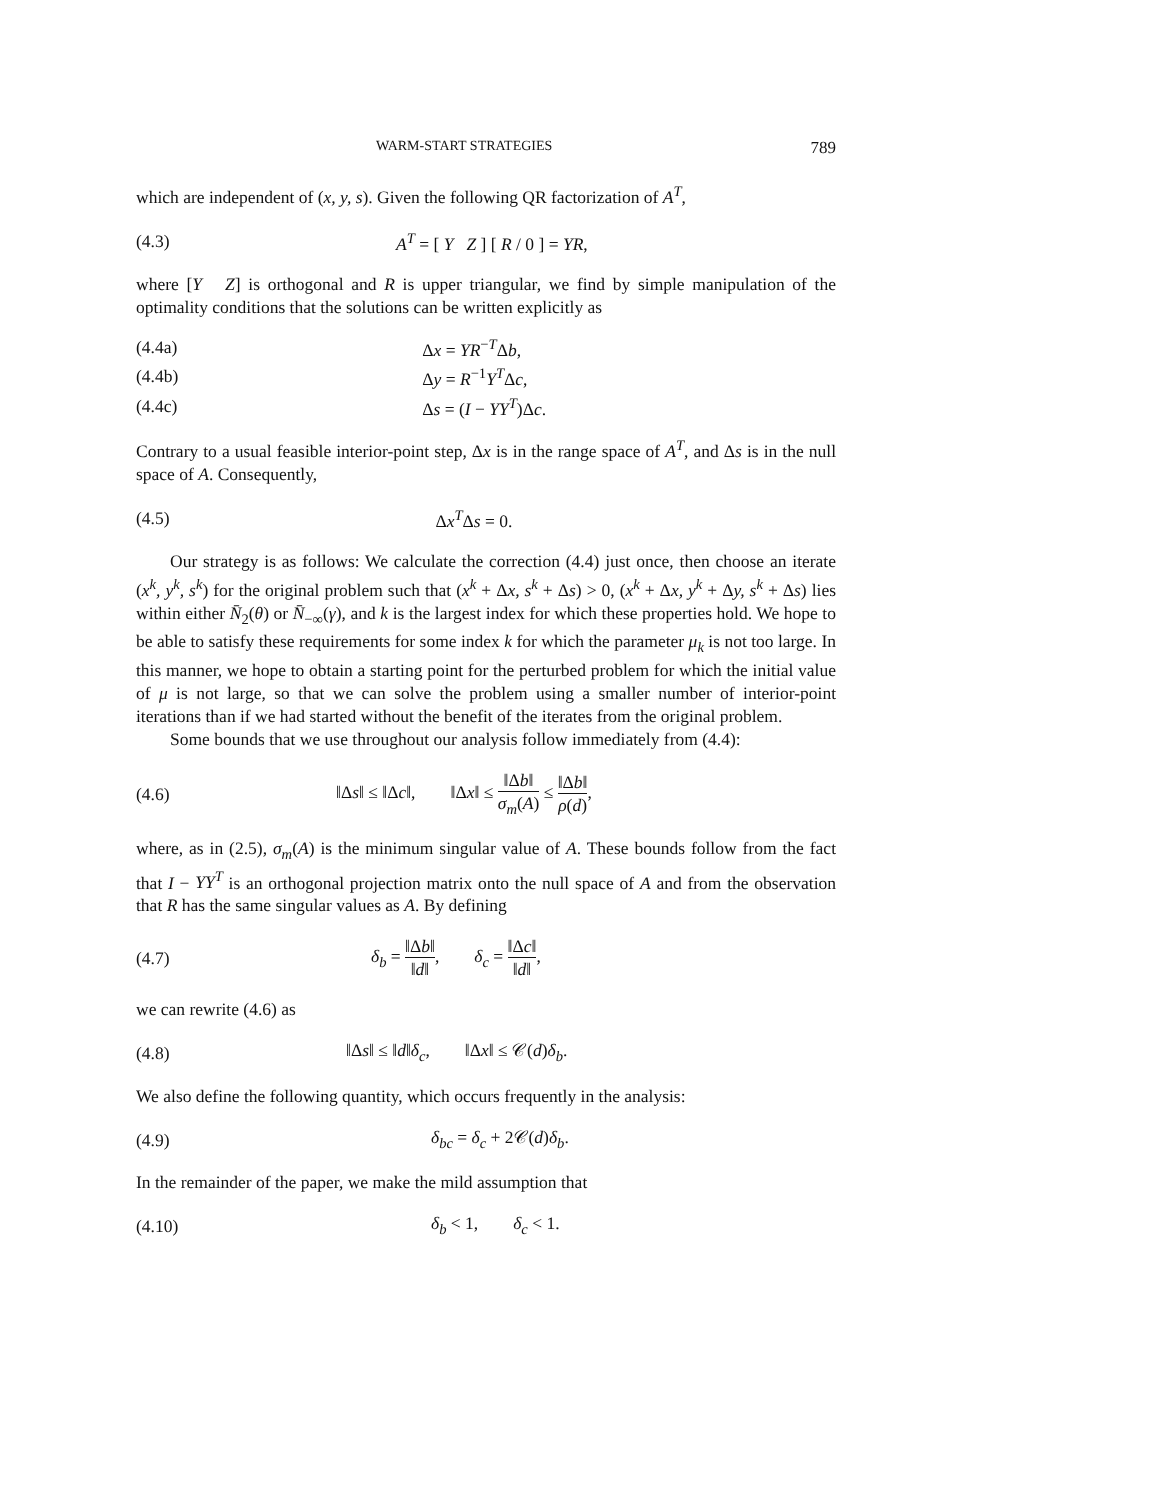WARM-START STRATEGIES 789
which are independent of (x, y, s). Given the following QR factorization of A<sup>T</sup>,
(4.3) A<sup>T</sup> = [ Y Z ] [ R / 0 ] = YR,
where [Y Z] is orthogonal and R is upper triangular, we find by simple manipulation of the optimality conditions that the solutions can be written explicitly as
(4.4a) Δx = YR<sup>−T</sup>Δb,
(4.4b) Δy = R<sup>−1</sup>Y<sup>T</sup>Δc,
(4.4c) Δs = (I − YY<sup>T</sup>)Δc.
Contrary to a usual feasible interior-point step, Δx is in the range space of A<sup>T</sup>, and Δs is in the null space of A. Consequently,
(4.5) Δx<sup>T</sup>Δs = 0.
Our strategy is as follows: We calculate the correction (4.4) just once, then choose an iterate (x<sup>k</sup>, y<sup>k</sup>, s<sup>k</sup>) for the original problem such that (x<sup>k</sup> + Δx, s<sup>k</sup> + Δs) > 0, (x<sup>k</sup> + Δx, y<sup>k</sup> + Δy, s<sup>k</sup> + Δs) lies within either N̄<sub>2</sub>(θ) or N̄<sub>−∞</sub>(γ), and k is the largest index for which these properties hold. We hope to be able to satisfy these requirements for some index k for which the parameter μ<sub>k</sub> is not too large. In this manner, we hope to obtain a starting point for the perturbed problem for which the initial value of μ is not large, so that we can solve the problem using a smaller number of interior-point iterations than if we had started without the benefit of the iterates from the original problem.
Some bounds that we use throughout our analysis follow immediately from (4.4):
(4.6) ‖Δs‖ ≤ ‖Δc‖, ‖Δx‖ ≤ ‖Δb‖ σ<sub>m</sub>(A) ≤ ‖Δb‖ ρ(d),
where, as in (2.5), σ<sub>m</sub>(A) is the minimum singular value of A. These bounds follow from the fact that I − YY<sup>T</sup> is an orthogonal projection matrix onto the null space of A and from the observation that R has the same singular values as A. By defining
(4.7) δ<sub>b</sub> = ‖Δb‖ ‖d‖, δ<sub>c</sub> = ‖Δc‖ ‖d‖,
we can rewrite (4.6) as
(4.8) ‖Δs‖ ≤ ‖d‖δ<sub>c</sub>, ‖Δx‖ ≤ 𝒞(d)δ<sub>b</sub>.
We also define the following quantity, which occurs frequently in the analysis:
(4.9) δ<sub>bc</sub> = δ<sub>c</sub> + 2𝒞(d)δ<sub>b</sub>.
In the remainder of the paper, we make the mild assumption that
(4.10) δ<sub>b</sub> < 1, δ<sub>c</sub> < 1.